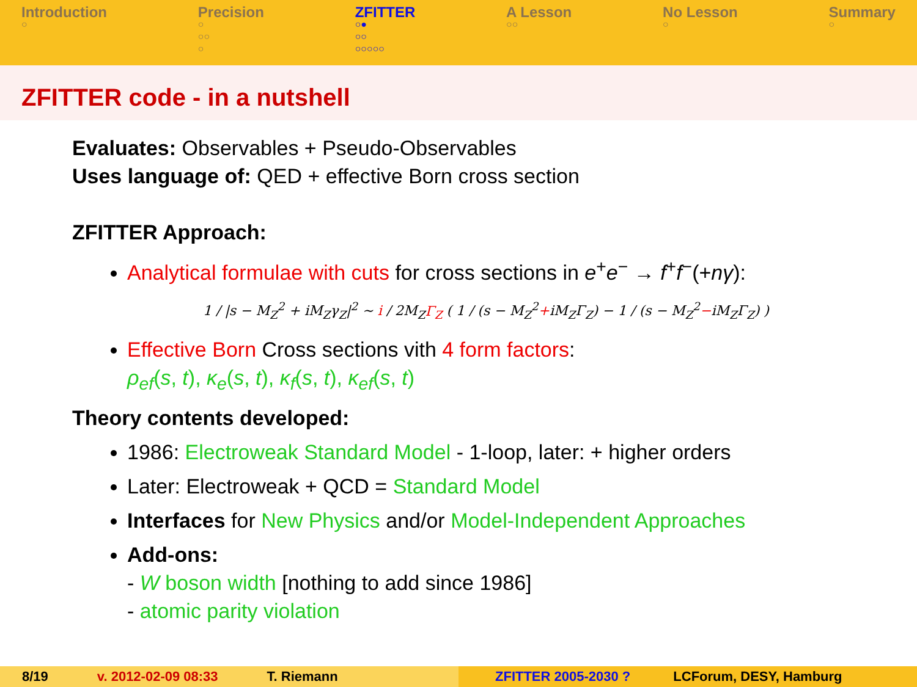Introduction
○
Precision
○
○○
○
ZFITTER
○●
○○
○○○○○
A Lesson
○○
No Lesson
○
Summary
○
ZFITTER code - in a nutshell
Evaluates: Observables + Pseudo-Observables
Uses language of: QED + effective Born cross section
ZFITTER Approach:
Analytical formulae with cuts for cross sections in e<sup>+</sup>e<sup>−</sup> → f<sup>+</sup>f<sup>−</sup>(+nγ):
1 / |s − M<sub>Z</sub><sup>2</sup> + iM<sub>Z</sub>γ<sub>Z</sub>|<sup>2</sup> ∼ i / 2M<sub>Z</sub>Γ<sub>Z</sub> ( 1 / (s − M<sub>Z</sub><sup>2</sup>+iM<sub>Z</sub>Γ<sub>Z</sub>) − 1 / (s − M<sub>Z</sub><sup>2</sup>−iM<sub>Z</sub>Γ<sub>Z</sub>) )
Effective Born Cross sections vith 4 form factors:
ρ<sub>ef</sub>(s, t), κ<sub>e</sub>(s, t), κ<sub>f</sub>(s, t), κ<sub>ef</sub>(s, t)
Theory contents developed:
1986: Electroweak Standard Model - 1-loop, later: + higher orders
Later: Electroweak + QCD = Standard Model
Interfaces for New Physics and/or Model-Independent Approaches
Add-ons:
- W boson width [nothing to add since 1986]
- atomic parity violation
8/19 v. 2012-02-09 08:33 T. Riemann ZFITTER 2005-2030 ? LCForum, DESY, Hamburg